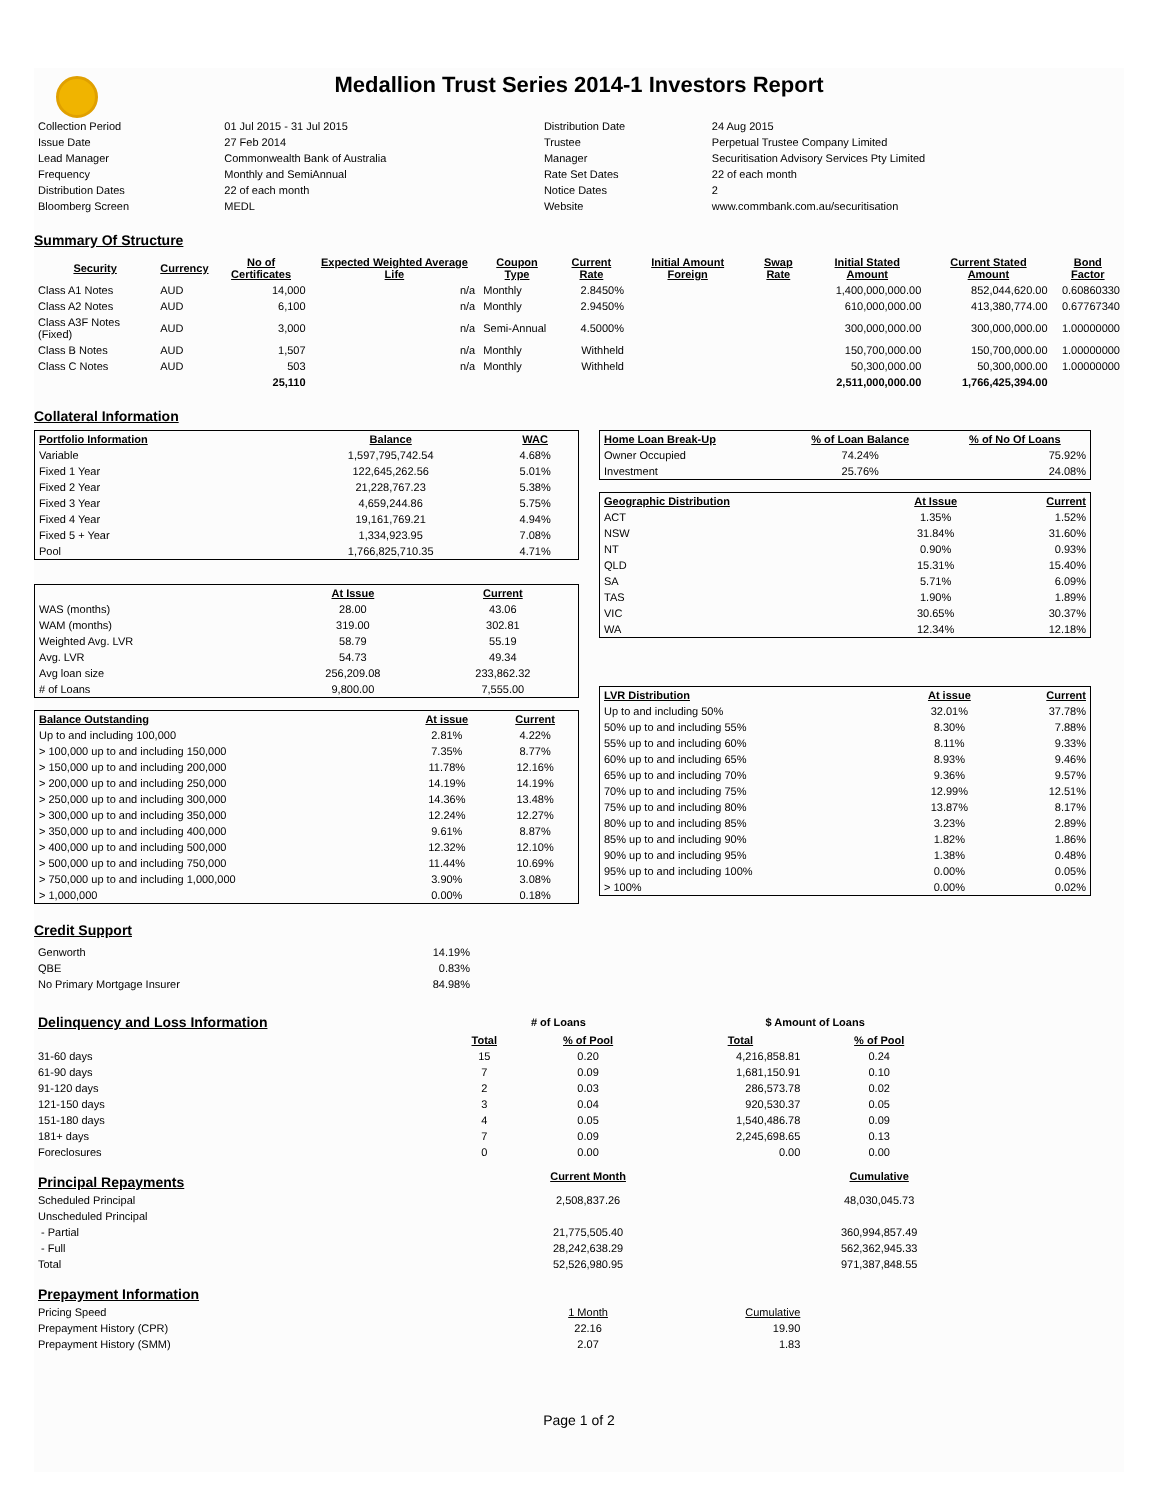Medallion Trust Series 2014-1 Investors Report
| Collection Period | 01 Jul 2015 - 31 Jul 2015 | Distribution Date | 24 Aug 2015 |
| Issue Date | 27 Feb 2014 | Trustee | Perpetual Trustee Company Limited |
| Lead Manager | Commonwealth Bank of Australia | Manager | Securitisation Advisory Services Pty Limited |
| Frequency | Monthly and SemiAnnual | Rate Set Dates | 22 of each month |
| Distribution Dates | 22 of each month | Notice Dates | 2 |
| Bloomberg Screen | MEDL | Website | www.commbank.com.au/securitisation |
Summary Of Structure
| Security | Currency | No of Certificates | Expected Weighted Average Life | Coupon Type | Current Rate | Initial Amount Foreign | Swap Rate | Initial Stated Amount | Current Stated Amount | Bond Factor |
| --- | --- | --- | --- | --- | --- | --- | --- | --- | --- | --- |
| Class A1 Notes | AUD | 14,000 | n/a | Monthly | 2.8450% | | | 1,400,000,000.00 | 852,044,620.00 | 0.60860330 |
| Class A2 Notes | AUD | 6,100 | n/a | Monthly | 2.9450% | | | 610,000,000.00 | 413,380,774.00 | 0.67767340 |
| Class A3F Notes (Fixed) | AUD | 3,000 | n/a | Semi-Annual | 4.5000% | | | 300,000,000.00 | 300,000,000.00 | 1.00000000 |
| Class B Notes | AUD | 1,507 | n/a | Monthly | Withheld | | | 150,700,000.00 | 150,700,000.00 | 1.00000000 |
| Class C Notes | AUD | 503 | n/a | Monthly | Withheld | | | 50,300,000.00 | 50,300,000.00 | 1.00000000 |
| | | 25,110 | | | | | | 2,511,000,000.00 | 1,766,425,394.00 | |
Collateral Information
| Portfolio Information | Balance | WAC |
| --- | --- | --- |
| Variable | 1,597,795,742.54 | 4.68% |
| Fixed 1 Year | 122,645,262.56 | 5.01% |
| Fixed 2 Year | 21,228,767.23 | 5.38% |
| Fixed 3 Year | 4,659,244.86 | 5.75% |
| Fixed 4 Year | 19,161,769.21 | 4.94% |
| Fixed 5 + Year | 1,334,923.95 | 7.08% |
| Pool | 1,766,825,710.35 | 4.71% |
| | At Issue | Current |
| --- | --- | --- |
| WAS (months) | 28.00 | 43.06 |
| WAM (months) | 319.00 | 302.81 |
| Weighted Avg. LVR | 58.79 | 55.19 |
| Avg. LVR | 54.73 | 49.34 |
| Avg loan size | 256,209.08 | 233,862.32 |
| # of Loans | 9,800.00 | 7,555.00 |
| Balance Outstanding | At issue | Current |
| --- | --- | --- |
| Up to and including 100,000 | 2.81% | 4.22% |
| > 100,000 up to and including 150,000 | 7.35% | 8.77% |
| > 150,000 up to and including 200,000 | 11.78% | 12.16% |
| > 200,000 up to and including 250,000 | 14.19% | 14.19% |
| > 250,000 up to and including 300,000 | 14.36% | 13.48% |
| > 300,000 up to and including 350,000 | 12.24% | 12.27% |
| > 350,000 up to and including 400,000 | 9.61% | 8.87% |
| > 400,000 up to and including 500,000 | 12.32% | 12.10% |
| > 500,000 up to and including 750,000 | 11.44% | 10.69% |
| > 750,000 up to and including 1,000,000 | 3.90% | 3.08% |
| > 1,000,000 | 0.00% | 0.18% |
| Home Loan Break-Up | % of Loan Balance | % of No Of Loans |
| --- | --- | --- |
| Owner Occupied | 74.24% | 75.92% |
| Investment | 25.76% | 24.08% |
| Geographic Distribution | At Issue | Current |
| --- | --- | --- |
| ACT | 1.35% | 1.52% |
| NSW | 31.84% | 31.60% |
| NT | 0.90% | 0.93% |
| QLD | 15.31% | 15.40% |
| SA | 5.71% | 6.09% |
| TAS | 1.90% | 1.89% |
| VIC | 30.65% | 30.37% |
| WA | 12.34% | 12.18% |
| LVR Distribution | At issue | Current |
| --- | --- | --- |
| Up to and including 50% | 32.01% | 37.78% |
| 50% up to and including 55% | 8.30% | 7.88% |
| 55% up to and including 60% | 8.11% | 9.33% |
| 60% up to and including 65% | 8.93% | 9.46% |
| 65% up to and including 70% | 9.36% | 9.57% |
| 70% up to and including 75% | 12.99% | 12.51% |
| 75% up to and including 80% | 13.87% | 8.17% |
| 80% up to and including 85% | 3.23% | 2.89% |
| 85% up to and including 90% | 1.82% | 1.86% |
| 90% up to and including 95% | 1.38% | 0.48% |
| 95% up to and including 100% | 0.00% | 0.05% |
| > 100% | 0.00% | 0.02% |
Credit Support
| Genworth | 14.19% |
| QBE | 0.83% |
| No Primary Mortgage Insurer | 84.98% |
| Delinquency and Loss Information | # of Loans | | | $ Amount of Loans | |
| | Total | % of Pool | | Total | % of Pool |
| 31-60 days | 15 | 0.20 | | 4,216,858.81 | 0.24 |
| 61-90 days | 7 | 0.09 | | 1,681,150.91 | 0.10 |
| 91-120 days | 2 | 0.03 | | 286,573.78 | 0.02 |
| 121-150 days | 3 | 0.04 | | 920,530.37 | 0.05 |
| 151-180 days | 4 | 0.05 | | 1,540,486.78 | 0.09 |
| 181+ days | 7 | 0.09 | | 2,245,698.65 | 0.13 |
| Foreclosures | 0 | 0.00 | | 0.00 | 0.00 |
| Principal Repayments | | Current Month | | | Cumulative |
| Scheduled Principal | | 2,508,837.26 | | | 48,030,045.73 |
| Unscheduled Principal | | | | | |
| - Partial | | 21,775,505.40 | | | 360,994,857.49 |
| - Full | | 28,242,638.29 | | | 562,362,945.33 |
| Total | | 52,526,980.95 | | | 971,387,848.55 |
| Prepayment Information | | | | | |
| Pricing Speed | | 1 Month | | Cumulative | |
| Prepayment History (CPR) | | 22.16 | | 19.90 | |
| Prepayment History (SMM) | | 2.07 | | 1.83 | |
Page 1 of 2